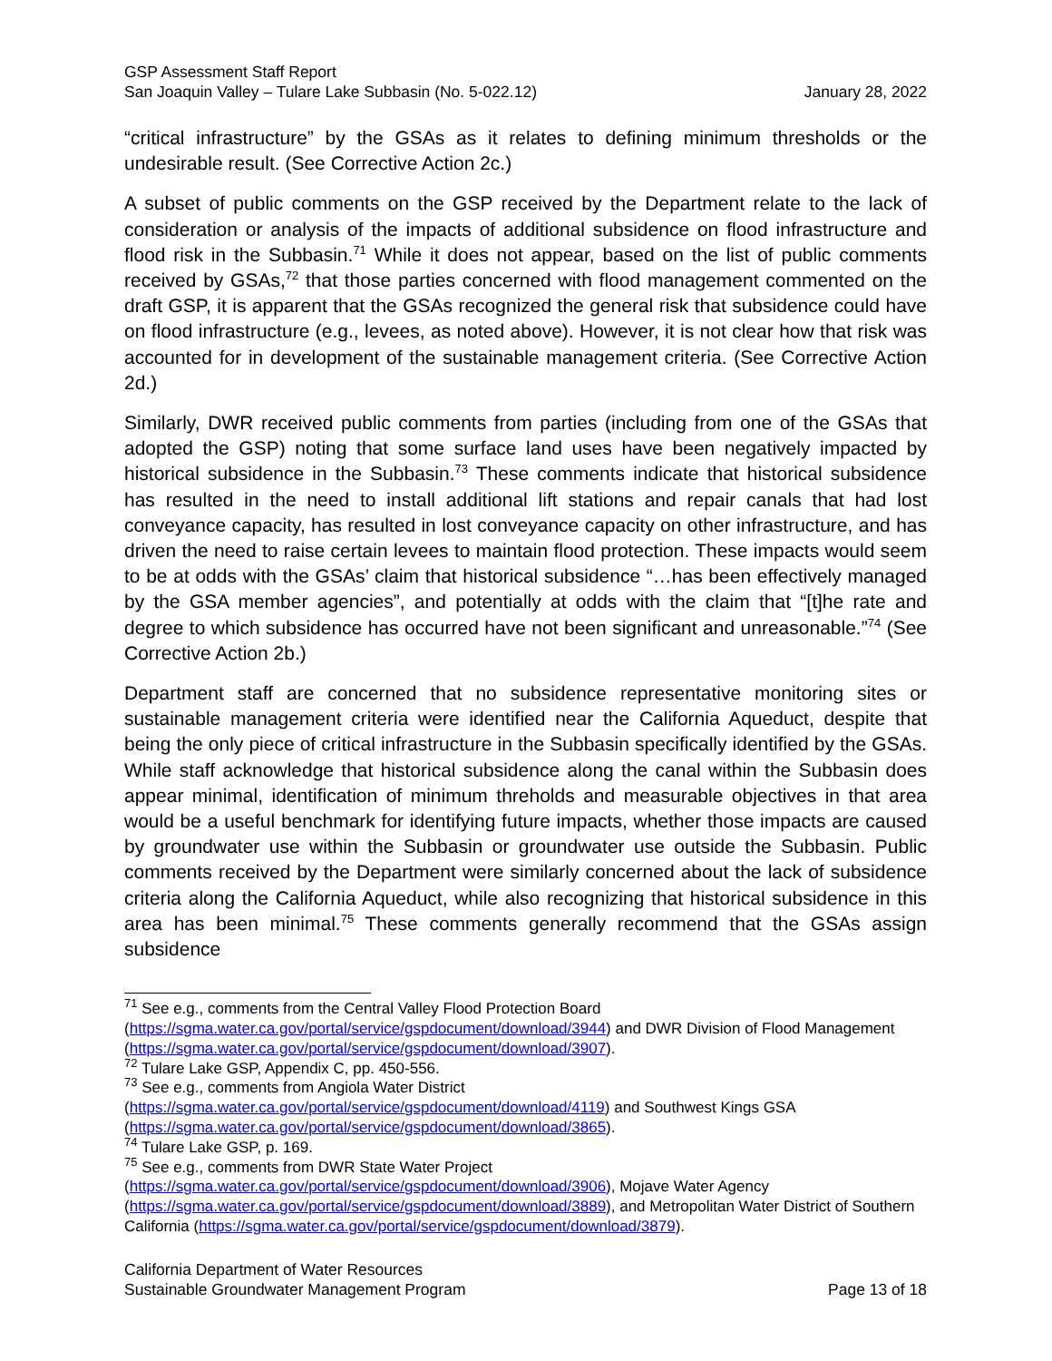GSP Assessment Staff Report
San Joaquin Valley – Tulare Lake Subbasin (No. 5-022.12) January 28, 2022
“critical infrastructure” by the GSAs as it relates to defining minimum thresholds or the undesirable result. (See Corrective Action 2c.)
A subset of public comments on the GSP received by the Department relate to the lack of consideration or analysis of the impacts of additional subsidence on flood infrastructure and flood risk in the Subbasin.<sup>71</sup> While it does not appear, based on the list of public comments received by GSAs,<sup>72</sup> that those parties concerned with flood management commented on the draft GSP, it is apparent that the GSAs recognized the general risk that subsidence could have on flood infrastructure (e.g., levees, as noted above). However, it is not clear how that risk was accounted for in development of the sustainable management criteria. (See Corrective Action 2d.)
Similarly, DWR received public comments from parties (including from one of the GSAs that adopted the GSP) noting that some surface land uses have been negatively impacted by historical subsidence in the Subbasin.<sup>73</sup> These comments indicate that historical subsidence has resulted in the need to install additional lift stations and repair canals that had lost conveyance capacity, has resulted in lost conveyance capacity on other infrastructure, and has driven the need to raise certain levees to maintain flood protection. These impacts would seem to be at odds with the GSAs’ claim that historical subsidence “…has been effectively managed by the GSA member agencies”, and potentially at odds with the claim that “[t]he rate and degree to which subsidence has occurred have not been significant and unreasonable.”<sup>74</sup> (See Corrective Action 2b.)
Department staff are concerned that no subsidence representative monitoring sites or sustainable management criteria were identified near the California Aqueduct, despite that being the only piece of critical infrastructure in the Subbasin specifically identified by the GSAs. While staff acknowledge that historical subsidence along the canal within the Subbasin does appear minimal, identification of minimum threholds and measurable objectives in that area would be a useful benchmark for identifying future impacts, whether those impacts are caused by groundwater use within the Subbasin or groundwater use outside the Subbasin. Public comments received by the Department were similarly concerned about the lack of subsidence criteria along the California Aqueduct, while also recognizing that historical subsidence in this area has been minimal.<sup>75</sup> These comments generally recommend that the GSAs assign subsidence
<sup>71</sup> See e.g., comments from the Central Valley Flood Protection Board (https://sgma.water.ca.gov/portal/service/gspdocument/download/3944) and DWR Division of Flood Management (https://sgma.water.ca.gov/portal/service/gspdocument/download/3907).
<sup>72</sup> Tulare Lake GSP, Appendix C, pp. 450-556.
<sup>73</sup> See e.g., comments from Angiola Water District
(https://sgma.water.ca.gov/portal/service/gspdocument/download/4119) and Southwest Kings GSA (https://sgma.water.ca.gov/portal/service/gspdocument/download/3865).
<sup>74</sup> Tulare Lake GSP, p. 169.
<sup>75</sup> See e.g., comments from DWR State Water Project
(https://sgma.water.ca.gov/portal/service/gspdocument/download/3906), Mojave Water Agency (https://sgma.water.ca.gov/portal/service/gspdocument/download/3889), and Metropolitan Water District of Southern California (https://sgma.water.ca.gov/portal/service/gspdocument/download/3879).
California Department of Water Resources
Sustainable Groundwater Management Program Page 13 of 18